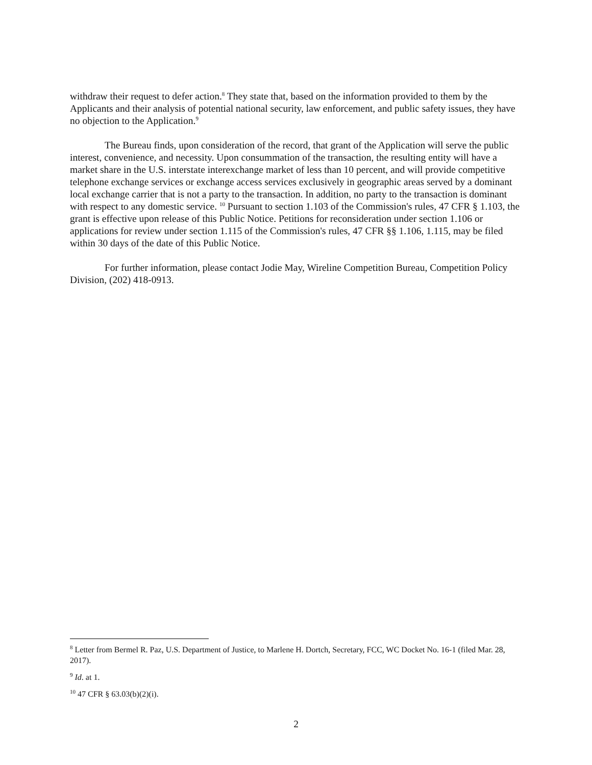withdraw their request to defer action.<sup>8</sup> They state that, based on the information provided to them by the Applicants and their analysis of potential national security, law enforcement, and public safety issues, they have no objection to the Application.<sup>9</sup>
The Bureau finds, upon consideration of the record, that grant of the Application will serve the public interest, convenience, and necessity. Upon consummation of the transaction, the resulting entity will have a market share in the U.S. interstate interexchange market of less than 10 percent, and will provide competitive telephone exchange services or exchange access services exclusively in geographic areas served by a dominant local exchange carrier that is not a party to the transaction. In addition, no party to the transaction is dominant with respect to any domestic service. <sup>10</sup> Pursuant to section 1.103 of the Commission's rules, 47 CFR § 1.103, the grant is effective upon release of this Public Notice. Petitions for reconsideration under section 1.106 or applications for review under section 1.115 of the Commission's rules, 47 CFR §§ 1.106, 1.115, may be filed within 30 days of the date of this Public Notice.
For further information, please contact Jodie May, Wireline Competition Bureau, Competition Policy Division, (202) 418-0913.
<sup>8</sup> Letter from Bermel R. Paz, U.S. Department of Justice, to Marlene H. Dortch, Secretary, FCC, WC Docket No. 16-1 (filed Mar. 28, 2017).
<sup>9</sup> Id. at 1.
<sup>10</sup> 47 CFR § 63.03(b)(2)(i).
2